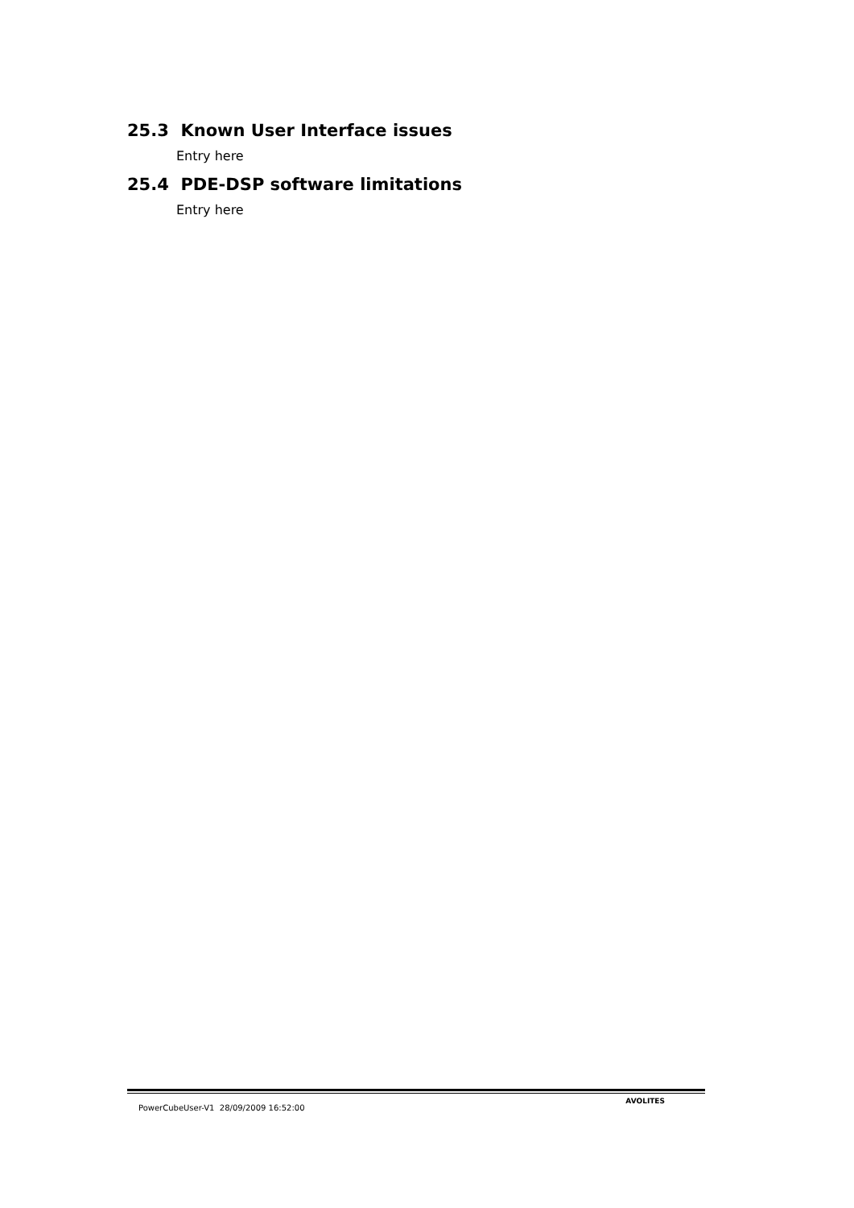25.3 Known User Interface issues
Entry here
25.4 PDE-DSP software limitations
Entry here
PowerCubeUser-V1 28/09/2009 16:52:00 AVOLITES